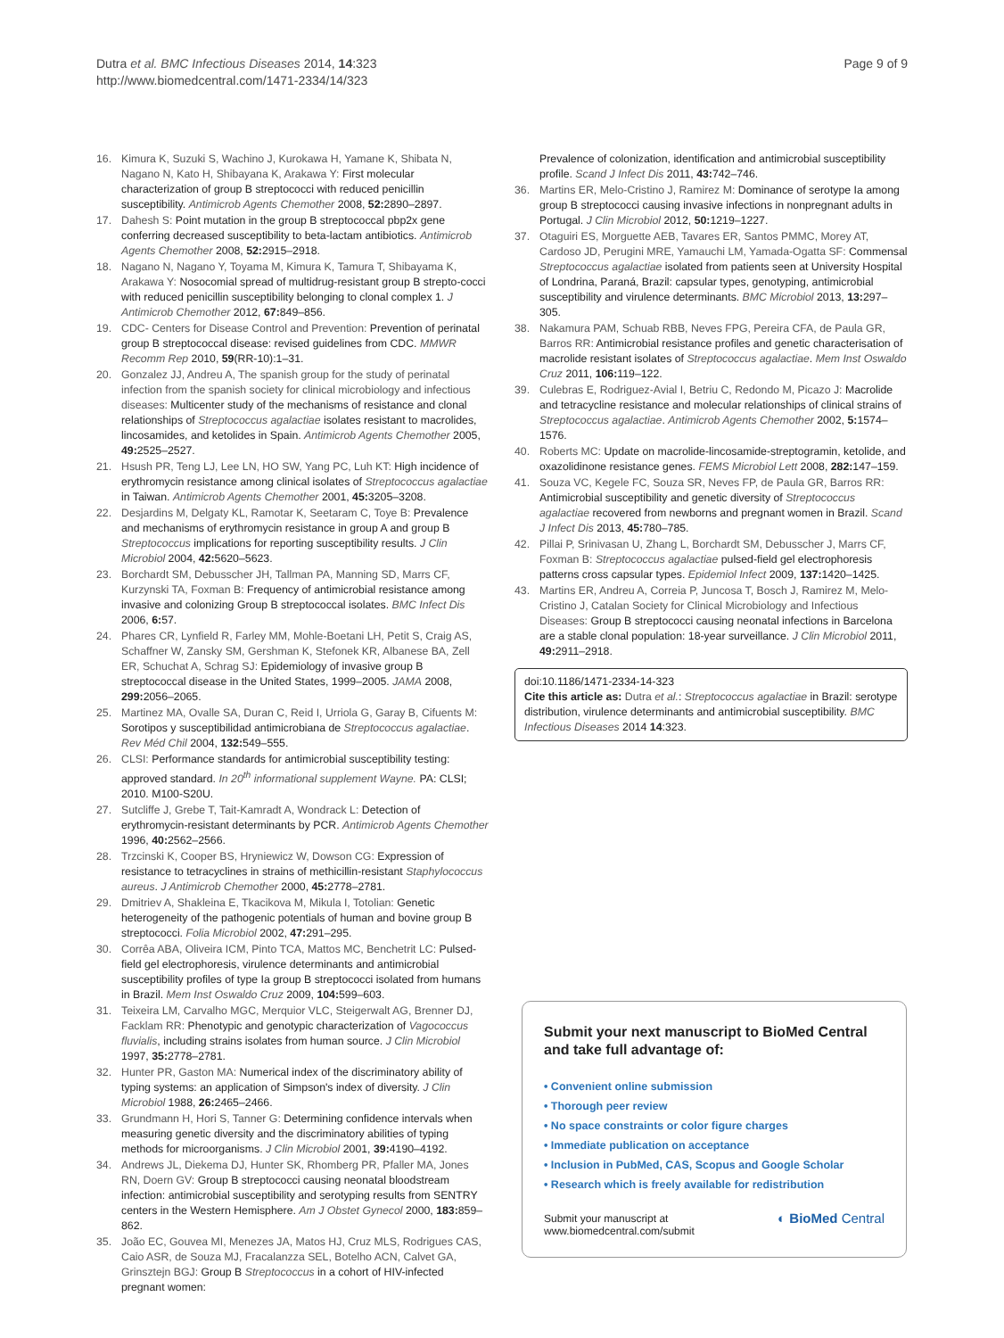Page 9 of 9 Dutra et al. BMC Infectious Diseases 2014, 14:323
http://www.biomedcentral.com/1471-2334/14/323
16. Kimura K, Suzuki S, Wachino J, Kurokawa H, Yamane K, Shibata N, Nagano N, Kato H, Shibayana K, Arakawa Y: First molecular characterization of group B streptococci with reduced penicillin susceptibility. Antimicrob Agents Chemother 2008, 52: 2890–2897.
17. Dahesh S: Point mutation in the group B streptococcal pbp2x gene conferring decreased susceptibility to beta-lactam antibiotics. Antimicrob Agents Chemother 2008, 52: 2915–2918.
18. Nagano N, Nagano Y, Toyama M, Kimura K, Tamura T, Shibayama K, Arakawa Y: Nosocomial spread of multidrug-resistant group B strepto-cocci with reduced penicillin susceptibility belonging to clonal complex 1. J Antimicrob Chemother 2012, 67: 849–856.
19. CDC- Centers for Disease Control and Prevention: Prevention of perinatal group B streptococcal disease: revised guidelines from CDC. MMWR Recomm Rep 2010, 59(RR-10):1–31.
20. Gonzalez JJ, Andreu A, The spanish group for the study of perinatal infection from the spanish society for clinical microbiology and infectious diseases: Multicenter study of the mechanisms of resistance and clonal relationships of Streptococcus agalactiae isolates resistant to macrolides, lincosamides, and ketolides in Spain. Antimicrob Agents Chemother 2005, 49: 2525–2527.
21. Hsush PR, Teng LJ, Lee LN, HO SW, Yang PC, Luh KT: High incidence of erythromycin resistance among clinical isolates of Streptococcus agalactiae in Taiwan. Antimicrob Agents Chemother 2001, 45: 3205–3208.
22. Desjardins M, Delgaty KL, Ramotar K, Seetaram C, Toye B: Prevalence and mechanisms of erythromycin resistance in group A and group B Streptococcus implications for reporting susceptibility results. J Clin Microbiol 2004, 42: 5620–5623.
23. Borchardt SM, Debusscher JH, Tallman PA, Manning SD, Marrs CF, Kurzynski TA, Foxman B: Frequency of antimicrobial resistance among invasive and colonizing Group B streptococcal isolates. BMC Infect Dis 2006, 6: 57.
24. Phares CR, Lynfield R, Farley MM, Mohle-Boetani LH, Petit S, Craig AS, Schaffner W, Zansky SM, Gershman K, Stefonek KR, Albanese BA, Zell ER, Schuchat A, Schrag SJ: Epidemiology of invasive group B streptococcal disease in the United States, 1999–2005. JAMA 2008, 299: 2056–2065.
25. Martinez MA, Ovalle SA, Duran C, Reid I, Urriola G, Garay B, Cifuents M: Sorotipos y susceptibilidad antimicrobiana de Streptococcus agalactiae. Rev Méd Chil 2004, 132: 549–555.
26. CLSI: Performance standards for antimicrobial susceptibility testing: approved standard. In 20<sup>th</sup> informational supplement Wayne. PA: CLSI; 2010. M100-S20U.
27. Sutcliffe J, Grebe T, Tait-Kamradt A, Wondrack L: Detection of erythromycin-resistant determinants by PCR. Antimicrob Agents Chemother 1996, 40: 2562–2566.
28. Trzcinski K, Cooper BS, Hryniewicz W, Dowson CG: Expression of resistance to tetracyclines in strains of methicillin-resistant Staphylococcus aureus. J Antimicrob Chemother 2000, 45: 2778–2781.
29. Dmitriev A, Shakleina E, Tkacikova M, Mikula I, Totolian: Genetic heterogeneity of the pathogenic potentials of human and bovine group B streptococci. Folia Microbiol 2002, 47: 291–295.
30. Corrêa ABA, Oliveira ICM, Pinto TCA, Mattos MC, Benchetrit LC: Pulsed-field gel electrophoresis, virulence determinants and antimicrobial susceptibility profiles of type Ia group B streptococci isolated from humans in Brazil. Mem Inst Oswaldo Cruz 2009, 104: 599–603.
31. Teixeira LM, Carvalho MGC, Merquior VLC, Steigerwalt AG, Brenner DJ, Facklam RR: Phenotypic and genotypic characterization of Vagococcus fluvialis, including strains isolates from human source. J Clin Microbiol 1997, 35: 2778–2781.
32. Hunter PR, Gaston MA: Numerical index of the discriminatory ability of typing systems: an application of Simpson's index of diversity. J Clin Microbiol 1988, 26: 2465–2466.
33. Grundmann H, Hori S, Tanner G: Determining confidence intervals when measuring genetic diversity and the discriminatory abilities of typing methods for microorganisms. J Clin Microbiol 2001, 39: 4190–4192.
34. Andrews JL, Diekema DJ, Hunter SK, Rhomberg PR, Pfaller MA, Jones RN, Doern GV: Group B streptococci causing neonatal bloodstream infection: antimicrobial susceptibility and serotyping results from SENTRY centers in the Western Hemisphere. Am J Obstet Gynecol 2000, 183: 859–862.
35. João EC, Gouvea MI, Menezes JA, Matos HJ, Cruz MLS, Rodrigues CAS, Caio ASR, de Souza MJ, Fracalanzza SEL, Botelho ACN, Calvet GA, Grinsztejn BGJ: Group B Streptococcus in a cohort of HIV-infected pregnant women:
Prevalence of colonization, identification and antimicrobial susceptibility profile. Scand J Infect Dis 2011, 43: 742–746.
36. Martins ER, Melo-Cristino J, Ramirez M: Dominance of serotype Ia among group B streptococci causing invasive infections in nonpregnant adults in Portugal. J Clin Microbiol 2012, 50: 1219–1227.
37. Otaguiri ES, Morguette AEB, Tavares ER, Santos PMMC, Morey AT, Cardoso JD, Perugini MRE, Yamauchi LM, Yamada-Ogatta SF: Commensal Streptococcus agalactiae isolated from patients seen at University Hospital of Londrina, Paraná, Brazil: capsular types, genotyping, antimicrobial susceptibility and virulence determinants. BMC Microbiol 2013, 13: 297–305.
38. Nakamura PAM, Schuab RBB, Neves FPG, Pereira CFA, de Paula GR, Barros RR: Antimicrobial resistance profiles and genetic characterisation of macrolide resistant isolates of Streptococcus agalactiae. Mem Inst Oswaldo Cruz 2011, 106: 119–122.
39. Culebras E, Rodriguez-Avial I, Betriu C, Redondo M, Picazo J: Macrolide and tetracycline resistance and molecular relationships of clinical strains of Streptococcus agalactiae. Antimicrob Agents Chemother 2002, 5: 1574–1576.
40. Roberts MC: Update on macrolide-lincosamide-streptogramin, ketolide, and oxazolidinone resistance genes. FEMS Microbiol Lett 2008, 282: 147–159.
41. Souza VC, Kegele FC, Souza SR, Neves FP, de Paula GR, Barros RR: Antimicrobial susceptibility and genetic diversity of Streptococcus agalactiae recovered from newborns and pregnant women in Brazil. Scand J Infect Dis 2013, 45: 780–785.
42. Pillai P, Srinivasan U, Zhang L, Borchardt SM, Debusscher J, Marrs CF, Foxman B: Streptococcus agalactiae pulsed-field gel electrophoresis patterns cross capsular types. Epidemiol Infect 2009, 137: 1420–1425.
43. Martins ER, Andreu A, Correia P, Juncosa T, Bosch J, Ramirez M, Melo-Cristino J, Catalan Society for Clinical Microbiology and Infectious Diseases: Group B streptococci causing neonatal infections in Barcelona are a stable clonal population: 18-year surveillance. J Clin Microbiol 2011, 49: 2911–2918.
doi:10.1186/1471-2334-14-323
Cite this article as: Dutra et al.: Streptococcus agalactiae in Brazil: serotype distribution, virulence determinants and antimicrobial susceptibility. BMC Infectious Diseases 2014 14:323.
Submit your next manuscript to BioMed Central and take full advantage of:
• Convenient online submission
• Thorough peer review
• No space constraints or color figure charges
• Immediate publication on acceptance
• Inclusion in PubMed, CAS, Scopus and Google Scholar
• Research which is freely available for redistribution
Submit your manuscript at
www.biomedcentral.com/submit ◐ BioMed Central